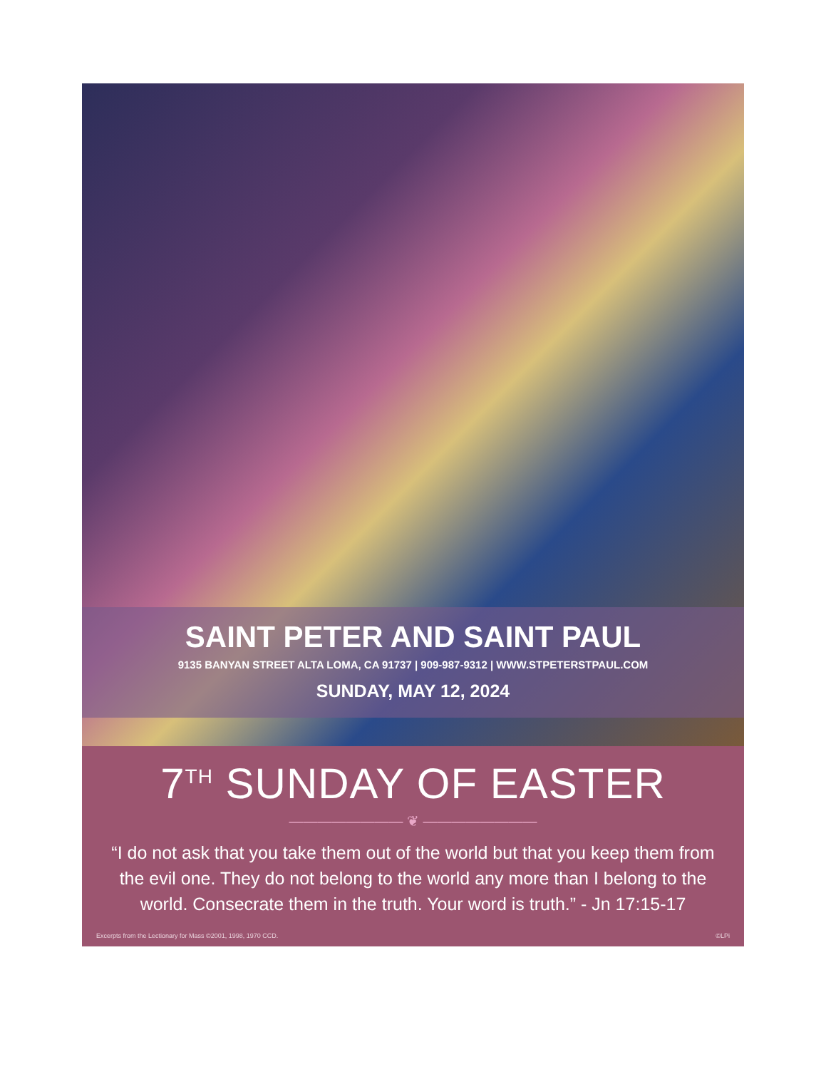SAINT PETER AND SAINT PAUL
9135 BANYAN STREET ALTA LOMA, CA 91737 | 909-987-9312 | WWW.STPETERSTPAUL.COM
SUNDAY, MAY 12, 2024
7<sup>TH</sup> SUNDAY OF EASTER
———————— ❦ ————————
“I do not ask that you take them out of the world but that you keep them from the evil one. They do not belong to the world any more than I belong to the world. Consecrate them in the truth. Your word is truth.” - Jn 17:15-17
Excerpts from the Lectionary for Mass ©2001, 1998, 1970 CCD. ©LPi